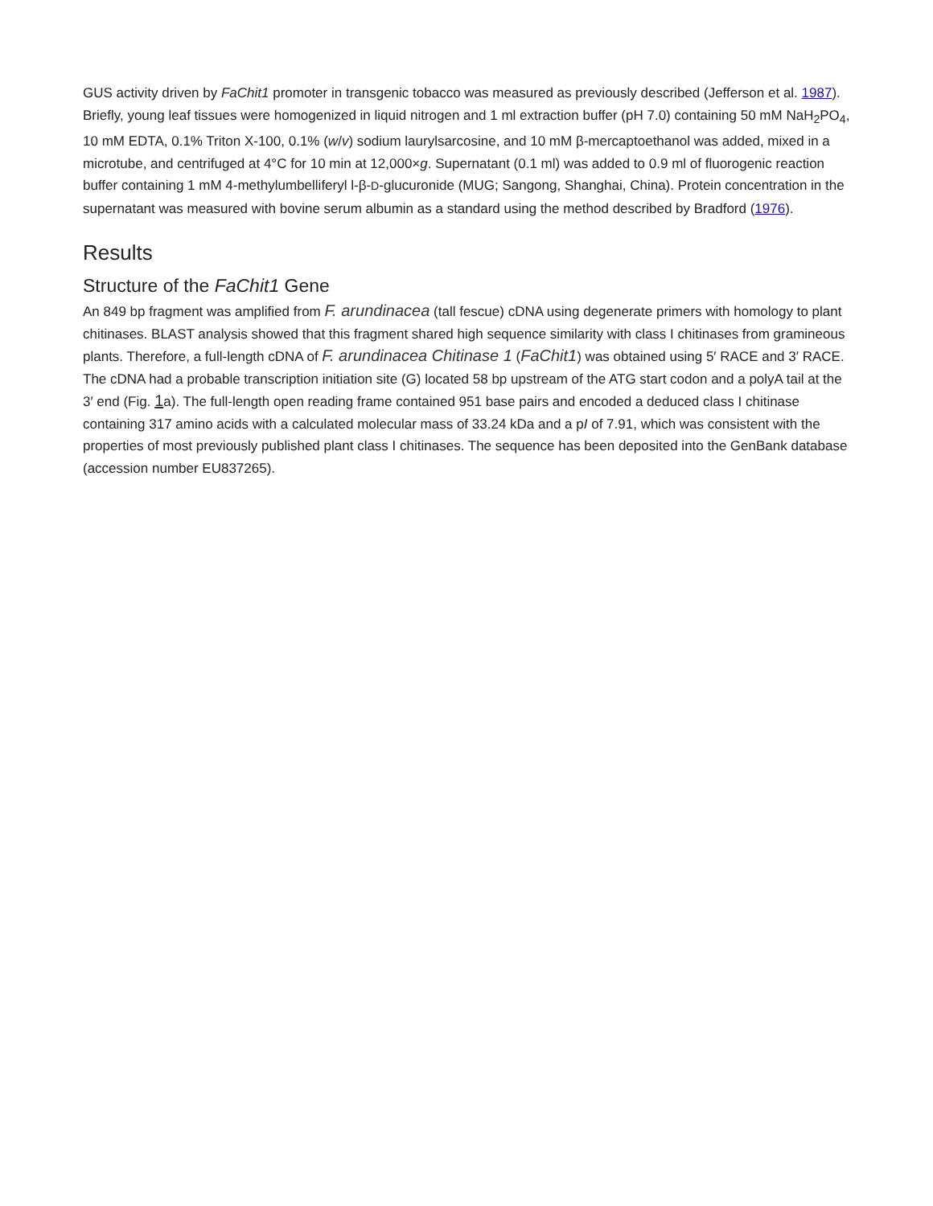GUS activity driven by FaChit1 promoter in transgenic tobacco was measured as previously described (Jefferson et al. 1987). Briefly, young leaf tissues were homogenized in liquid nitrogen and 1 ml extraction buffer (pH 7.0) containing 50 mM NaH<sub>2</sub>PO<sub>4</sub>, 10 mM EDTA, 0.1% Triton X-100, 0.1% (w/v) sodium laurylsarcosine, and 10 mM β-mercaptoethanol was added, mixed in a microtube, and centrifuged at 4°C for 10 min at 12,000×g. Supernatant (0.1 ml) was added to 0.9 ml of fluorogenic reaction buffer containing 1 mM 4-methylumbelliferyl l-β-D-glucuronide (MUG; Sangong, Shanghai, China). Protein concentration in the supernatant was measured with bovine serum albumin as a standard using the method described by Bradford (1976).
Results
Structure of the FaChit1 Gene
An 849 bp fragment was amplified from F. arundinacea (tall fescue) cDNA using degenerate primers with homology to plant chitinases. BLAST analysis showed that this fragment shared high sequence similarity with class I chitinases from gramineous plants. Therefore, a full-length cDNA of F. arundinacea Chitinase 1 (FaChit1) was obtained using 5′ RACE and 3′ RACE. The cDNA had a probable transcription initiation site (G) located 58 bp upstream of the ATG start codon and a polyA tail at the 3′ end (Fig. 1a). The full-length open reading frame contained 951 base pairs and encoded a deduced class I chitinase containing 317 amino acids with a calculated molecular mass of 33.24 kDa and a pI of 7.91, which was consistent with the properties of most previously published plant class I chitinases. The sequence has been deposited into the GenBank database (accession number EU837265).